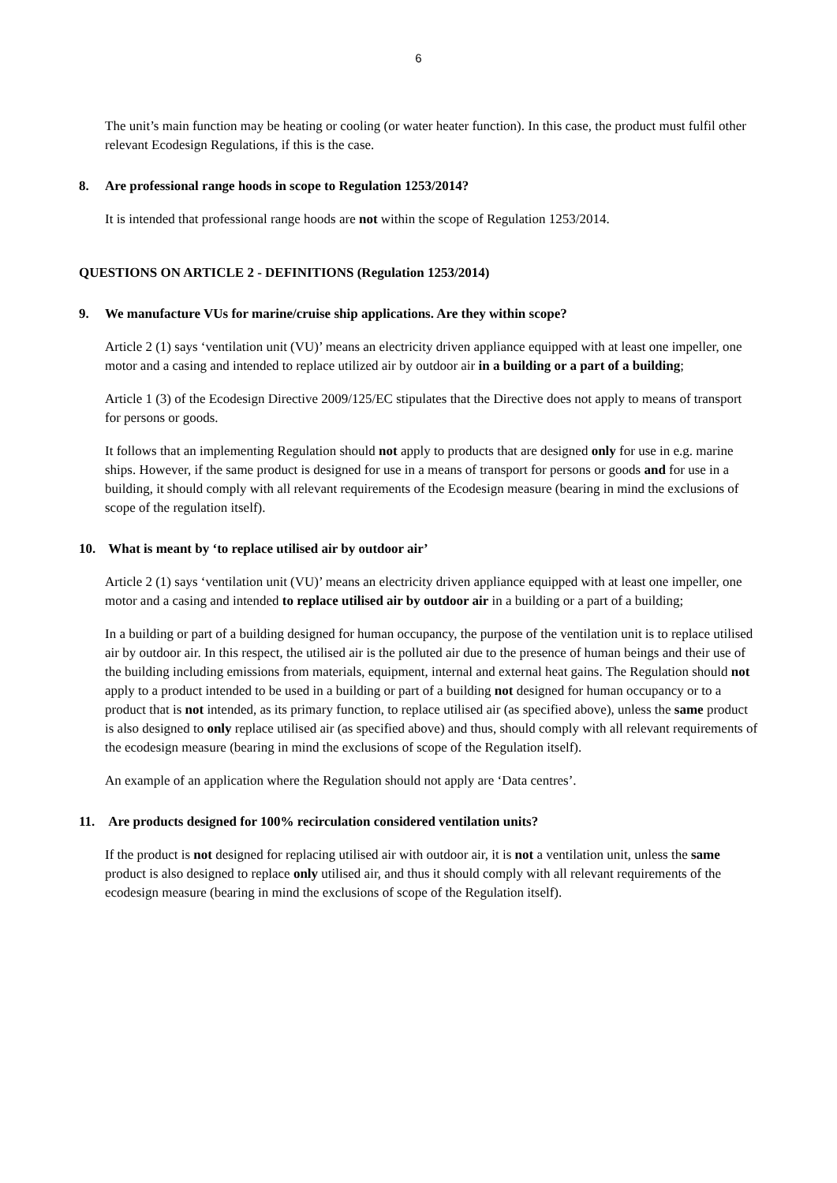6
The unit’s main function may be heating or cooling (or water heater function). In this case, the product must fulfil other relevant Ecodesign Regulations, if this is the case.
8. Are professional range hoods in scope to Regulation 1253/2014?
It is intended that professional range hoods are not within the scope of Regulation 1253/2014.
QUESTIONS ON ARTICLE 2 - DEFINITIONS (Regulation 1253/2014)
9. We manufacture VUs for marine/cruise ship applications. Are they within scope?
Article 2 (1) says ‘ventilation unit (VU)’ means an electricity driven appliance equipped with at least one impeller, one motor and a casing and intended to replace utilized air by outdoor air in a building or a part of a building;
Article 1 (3) of the Ecodesign Directive 2009/125/EC stipulates that the Directive does not apply to means of transport for persons or goods.
It follows that an implementing Regulation should not apply to products that are designed only for use in e.g. marine ships. However, if the same product is designed for use in a means of transport for persons or goods and for use in a building, it should comply with all relevant requirements of the Ecodesign measure (bearing in mind the exclusions of scope of the regulation itself).
10. What is meant by ‘to replace utilised air by outdoor air’
Article 2 (1) says ‘ventilation unit (VU)’ means an electricity driven appliance equipped with at least one impeller, one motor and a casing and intended to replace utilised air by outdoor air in a building or a part of a building;
In a building or part of a building designed for human occupancy, the purpose of the ventilation unit is to replace utilised air by outdoor air. In this respect, the utilised air is the polluted air due to the presence of human beings and their use of the building including emissions from materials, equipment, internal and external heat gains. The Regulation should not apply to a product intended to be used in a building or part of a building not designed for human occupancy or to a product that is not intended, as its primary function, to replace utilised air (as specified above), unless the same product is also designed to only replace utilised air (as specified above) and thus, should comply with all relevant requirements of the ecodesign measure (bearing in mind the exclusions of scope of the Regulation itself).
An example of an application where the Regulation should not apply are ‘Data centres’.
11. Are products designed for 100% recirculation considered ventilation units?
If the product is not designed for replacing utilised air with outdoor air, it is not a ventilation unit, unless the same product is also designed to replace only utilised air, and thus it should comply with all relevant requirements of the ecodesign measure (bearing in mind the exclusions of scope of the Regulation itself).